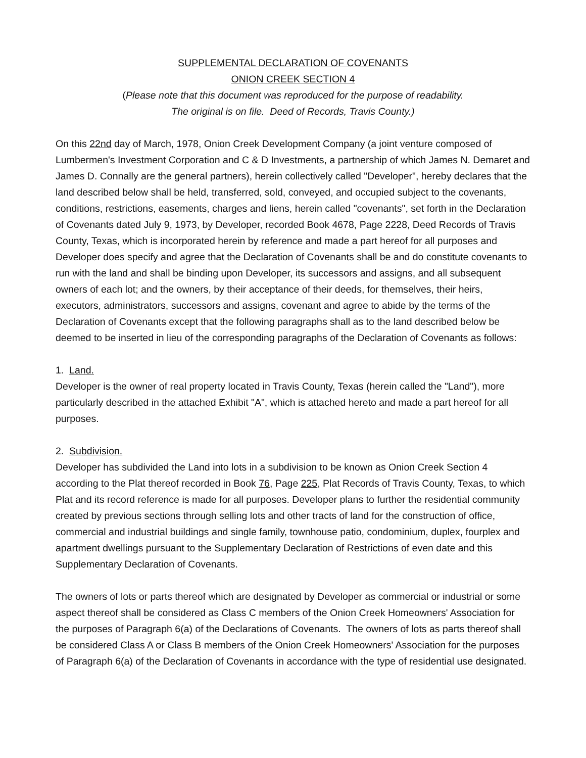SUPPLEMENTAL DECLARATION OF COVENANTS
ONION CREEK SECTION 4
(Please note that this document was reproduced for the purpose of readability.
The original is on file. Deed of Records, Travis County.)
On this 22nd day of March, 1978, Onion Creek Development Company (a joint venture composed of Lumbermen's Investment Corporation and C & D Investments, a partnership of which James N. Demaret and James D. Connally are the general partners), herein collectively called "Developer", hereby declares that the land described below shall be held, transferred, sold, conveyed, and occupied subject to the covenants, conditions, restrictions, easements, charges and liens, herein called "covenants", set forth in the Declaration of Covenants dated July 9, 1973, by Developer, recorded Book 4678, Page 2228, Deed Records of Travis County, Texas, which is incorporated herein by reference and made a part hereof for all purposes and Developer does specify and agree that the Declaration of Covenants shall be and do constitute covenants to run with the land and shall be binding upon Developer, its successors and assigns, and all subsequent owners of each lot; and the owners, by their acceptance of their deeds, for themselves, their heirs, executors, administrators, successors and assigns, covenant and agree to abide by the terms of the Declaration of Covenants except that the following paragraphs shall as to the land described below be deemed to be inserted in lieu of the corresponding paragraphs of the Declaration of Covenants as follows:
1. Land.
Developer is the owner of real property located in Travis County, Texas (herein called the "Land"), more particularly described in the attached Exhibit "A", which is attached hereto and made a part hereof for all purposes.
2. Subdivision.
Developer has subdivided the Land into lots in a subdivision to be known as Onion Creek Section 4 according to the Plat thereof recorded in Book 76, Page 225, Plat Records of Travis County, Texas, to which Plat and its record reference is made for all purposes. Developer plans to further the residential community created by previous sections through selling lots and other tracts of land for the construction of office, commercial and industrial buildings and single family, townhouse patio, condominium, duplex, fourplex and apartment dwellings pursuant to the Supplementary Declaration of Restrictions of even date and this Supplementary Declaration of Covenants.
The owners of lots or parts thereof which are designated by Developer as commercial or industrial or some aspect thereof shall be considered as Class C members of the Onion Creek Homeowners' Association for the purposes of Paragraph 6(a) of the Declarations of Covenants. The owners of lots as parts thereof shall be considered Class A or Class B members of the Onion Creek Homeowners' Association for the purposes of Paragraph 6(a) of the Declaration of Covenants in accordance with the type of residential use designated.